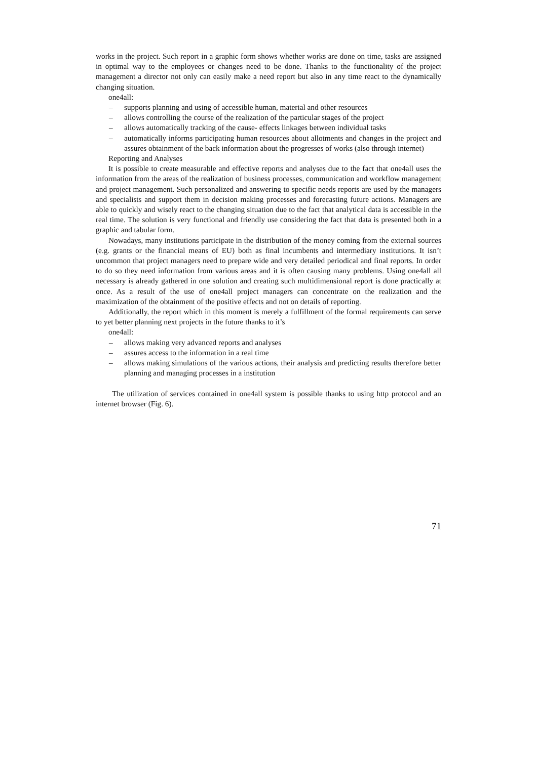works in the project. Such report in a graphic form shows whether works are done on time, tasks are assigned in optimal way to the employees or changes need to be done. Thanks to the functionality of the project management a director not only can easily make a need report but also in any time react to the dynamically changing situation.
one4all:
– supports planning and using of accessible human, material and other resources
– allows controlling the course of the realization of the particular stages of the project
– allows automatically tracking of the cause- effects linkages between individual tasks
– automatically informs participating human resources about allotments and changes in the project and assures obtainment of the back information about the progresses of works (also through internet)
Reporting and Analyses
It is possible to create measurable and effective reports and analyses due to the fact that one4all uses the information from the areas of the realization of business processes, communication and workflow management and project management. Such personalized and answering to specific needs reports are used by the managers and specialists and support them in decision making processes and forecasting future actions. Managers are able to quickly and wisely react to the changing situation due to the fact that analytical data is accessible in the real time. The solution is very functional and friendly use considering the fact that data is presented both in a graphic and tabular form.
Nowadays, many institutions participate in the distribution of the money coming from the external sources (e.g. grants or the financial means of EU) both as final incumbents and intermediary institutions. It isn’t uncommon that project managers need to prepare wide and very detailed periodical and final reports. In order to do so they need information from various areas and it is often causing many problems. Using one4all all necessary is already gathered in one solution and creating such multidimensional report is done practically at once. As a result of the use of one4all project managers can concentrate on the realization and the maximization of the obtainment of the positive effects and not on details of reporting.
Additionally, the report which in this moment is merely a fulfillment of the formal requirements can serve to yet better planning next projects in the future thanks to it’s
one4all:
– allows making very advanced reports and analyses
– assures access to the information in a real time
– allows making simulations of the various actions, their analysis and predicting results therefore better planning and managing processes in a institution
The utilization of services contained in one4all system is possible thanks to using http protocol and an internet browser (Fig. 6).
71